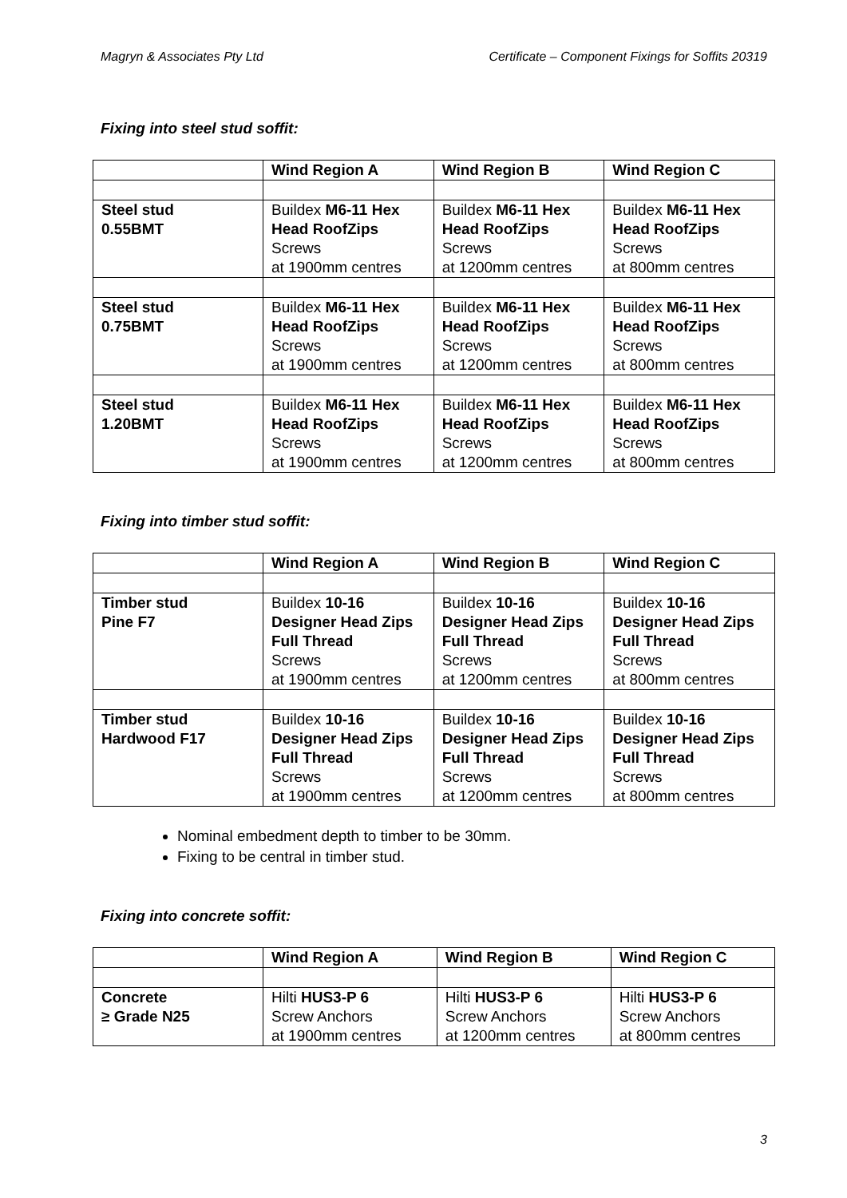Magryn & Associates Pty Ltd Certificate – Component Fixings for Soffits 20319
Fixing into steel stud soffit:
| | Wind Region A | Wind Region B | Wind Region C |
| --- | --- | --- | --- |
| Steel stud 0.55BMT | Buildex M6-11 Hex Head RoofZips Screws at 1900mm centres | Buildex M6-11 Hex Head RoofZips Screws at 1200mm centres | Buildex M6-11 Hex Head RoofZips Screws at 800mm centres |
| Steel stud 0.75BMT | Buildex M6-11 Hex Head RoofZips Screws at 1900mm centres | Buildex M6-11 Hex Head RoofZips Screws at 1200mm centres | Buildex M6-11 Hex Head RoofZips Screws at 800mm centres |
| Steel stud 1.20BMT | Buildex M6-11 Hex Head RoofZips Screws at 1900mm centres | Buildex M6-11 Hex Head RoofZips Screws at 1200mm centres | Buildex M6-11 Hex Head RoofZips Screws at 800mm centres |
Fixing into timber stud soffit:
| | Wind Region A | Wind Region B | Wind Region C |
| --- | --- | --- | --- |
| Timber stud Pine F7 | Buildex 10-16 Designer Head Zips Full Thread Screws at 1900mm centres | Buildex 10-16 Designer Head Zips Full Thread Screws at 1200mm centres | Buildex 10-16 Designer Head Zips Full Thread Screws at 800mm centres |
| Timber stud Hardwood F17 | Buildex 10-16 Designer Head Zips Full Thread Screws at 1900mm centres | Buildex 10-16 Designer Head Zips Full Thread Screws at 1200mm centres | Buildex 10-16 Designer Head Zips Full Thread Screws at 800mm centres |
Nominal embedment depth to timber to be 30mm.
Fixing to be central in timber stud.
Fixing into concrete soffit:
| | Wind Region A | Wind Region B | Wind Region C |
| --- | --- | --- | --- |
| Concrete ≥ Grade N25 | Hilti HUS3-P 6 Screw Anchors at 1900mm centres | Hilti HUS3-P 6 Screw Anchors at 1200mm centres | Hilti HUS3-P 6 Screw Anchors at 800mm centres |
3